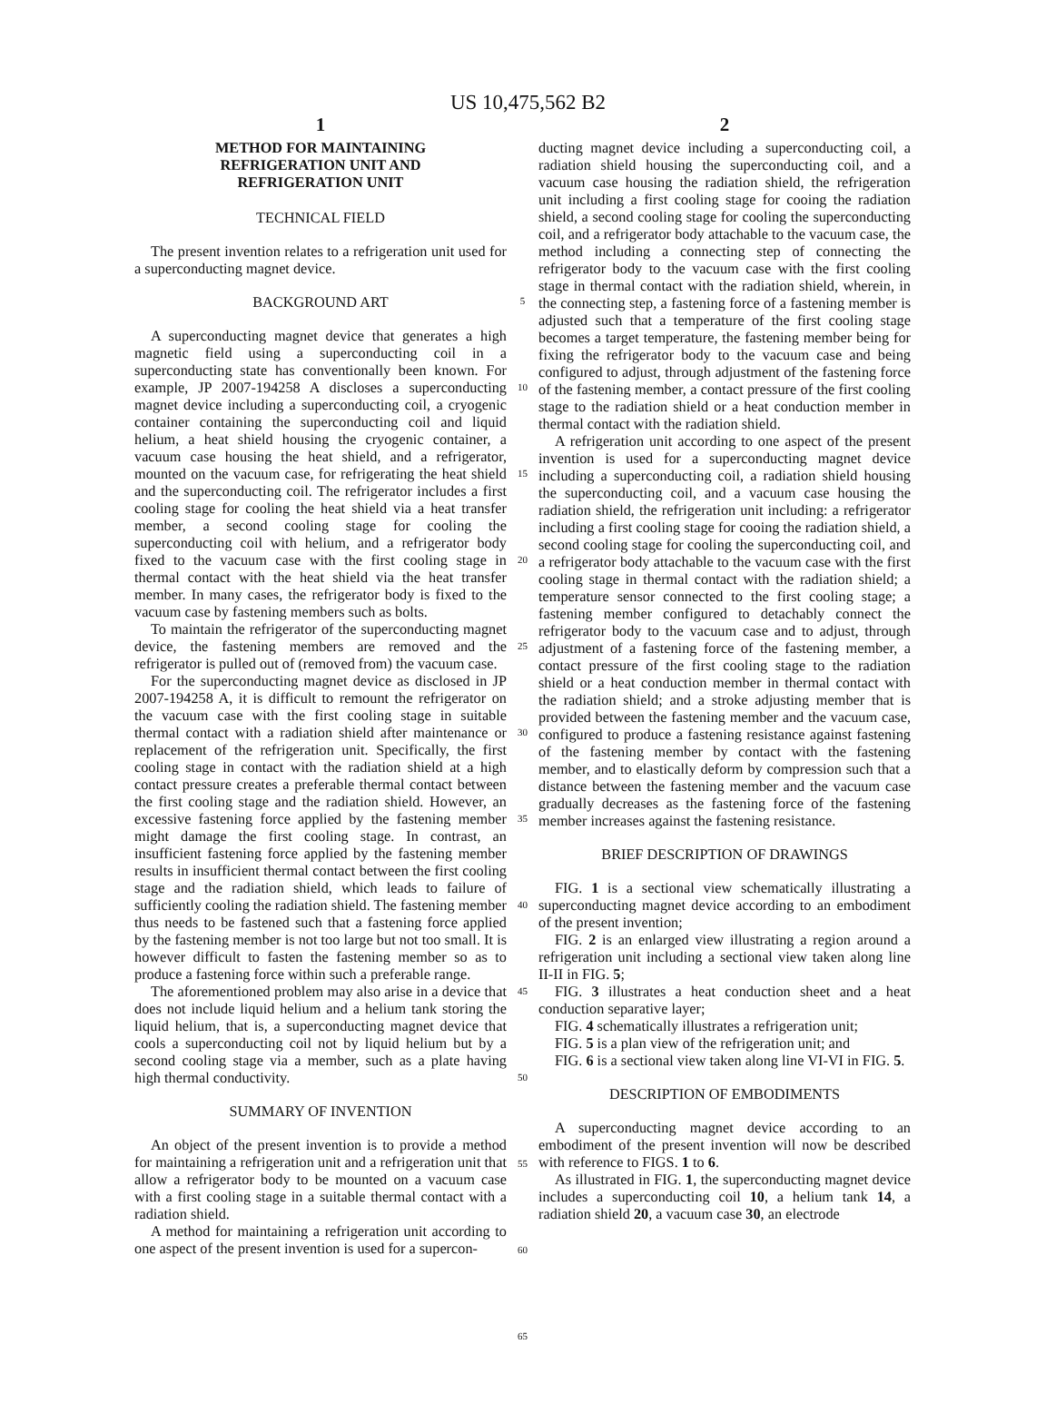US 10,475,562 B2
1
METHOD FOR MAINTAINING
REFRIGERATION UNIT AND
REFRIGERATION UNIT
TECHNICAL FIELD
The present invention relates to a refrigeration unit used for a superconducting magnet device.
BACKGROUND ART
A superconducting magnet device that generates a high magnetic field using a superconducting coil in a superconducting state has conventionally been known. For example, JP 2007-194258 A discloses a superconducting magnet device including a superconducting coil, a cryogenic container containing the superconducting coil and liquid helium, a heat shield housing the cryogenic container, a vacuum case housing the heat shield, and a refrigerator, mounted on the vacuum case, for refrigerating the heat shield and the superconducting coil. The refrigerator includes a first cooling stage for cooling the heat shield via a heat transfer member, a second cooling stage for cooling the superconducting coil with helium, and a refrigerator body fixed to the vacuum case with the first cooling stage in thermal contact with the heat shield via the heat transfer member. In many cases, the refrigerator body is fixed to the vacuum case by fastening members such as bolts.
To maintain the refrigerator of the superconducting magnet device, the fastening members are removed and the refrigerator is pulled out of (removed from) the vacuum case.
For the superconducting magnet device as disclosed in JP 2007-194258 A, it is difficult to remount the refrigerator on the vacuum case with the first cooling stage in suitable thermal contact with a radiation shield after maintenance or replacement of the refrigeration unit. Specifically, the first cooling stage in contact with the radiation shield at a high contact pressure creates a preferable thermal contact between the first cooling stage and the radiation shield. However, an excessive fastening force applied by the fastening member might damage the first cooling stage. In contrast, an insufficient fastening force applied by the fastening member results in insufficient thermal contact between the first cooling stage and the radiation shield, which leads to failure of sufficiently cooling the radiation shield. The fastening member thus needs to be fastened such that a fastening force applied by the fastening member is not too large but not too small. It is however difficult to fasten the fastening member so as to produce a fastening force within such a preferable range.
The aforementioned problem may also arise in a device that does not include liquid helium and a helium tank storing the liquid helium, that is, a superconducting magnet device that cools a superconducting coil not by liquid helium but by a second cooling stage via a member, such as a plate having high thermal conductivity.
SUMMARY OF INVENTION
An object of the present invention is to provide a method for maintaining a refrigeration unit and a refrigeration unit that allow a refrigerator body to be mounted on a vacuum case with a first cooling stage in a suitable thermal contact with a radiation shield.
A method for maintaining a refrigeration unit according to one aspect of the present invention is used for a supercon-
5
10
15
20
25
30
35
40
45
50
55
60
65
2
ducting magnet device including a superconducting coil, a radiation shield housing the superconducting coil, and a vacuum case housing the radiation shield, the refrigeration unit including a first cooling stage for cooing the radiation shield, a second cooling stage for cooling the superconducting coil, and a refrigerator body attachable to the vacuum case, the method including a connecting step of connecting the refrigerator body to the vacuum case with the first cooling stage in thermal contact with the radiation shield, wherein, in the connecting step, a fastening force of a fastening member is adjusted such that a temperature of the first cooling stage becomes a target temperature, the fastening member being for fixing the refrigerator body to the vacuum case and being configured to adjust, through adjustment of the fastening force of the fastening member, a contact pressure of the first cooling stage to the radiation shield or a heat conduction member in thermal contact with the radiation shield.
A refrigeration unit according to one aspect of the present invention is used for a superconducting magnet device including a superconducting coil, a radiation shield housing the superconducting coil, and a vacuum case housing the radiation shield, the refrigeration unit including: a refrigerator including a first cooling stage for cooing the radiation shield, a second cooling stage for cooling the superconducting coil, and a refrigerator body attachable to the vacuum case with the first cooling stage in thermal contact with the radiation shield; a temperature sensor connected to the first cooling stage; a fastening member configured to detachably connect the refrigerator body to the vacuum case and to adjust, through adjustment of a fastening force of the fastening member, a contact pressure of the first cooling stage to the radiation shield or a heat conduction member in thermal contact with the radiation shield; and a stroke adjusting member that is provided between the fastening member and the vacuum case, configured to produce a fastening resistance against fastening of the fastening member by contact with the fastening member, and to elastically deform by compression such that a distance between the fastening member and the vacuum case gradually decreases as the fastening force of the fastening member increases against the fastening resistance.
BRIEF DESCRIPTION OF DRAWINGS
FIG. 1 is a sectional view schematically illustrating a superconducting magnet device according to an embodiment of the present invention;
FIG. 2 is an enlarged view illustrating a region around a refrigeration unit including a sectional view taken along line II-II in FIG. 5;
FIG. 3 illustrates a heat conduction sheet and a heat conduction separative layer;
FIG. 4 schematically illustrates a refrigeration unit;
FIG. 5 is a plan view of the refrigeration unit; and
FIG. 6 is a sectional view taken along line VI-VI in FIG. 5.
DESCRIPTION OF EMBODIMENTS
A superconducting magnet device according to an embodiment of the present invention will now be described with reference to FIGS. 1 to 6.
As illustrated in FIG. 1, the superconducting magnet device includes a superconducting coil 10, a helium tank 14, a radiation shield 20, a vacuum case 30, an electrode